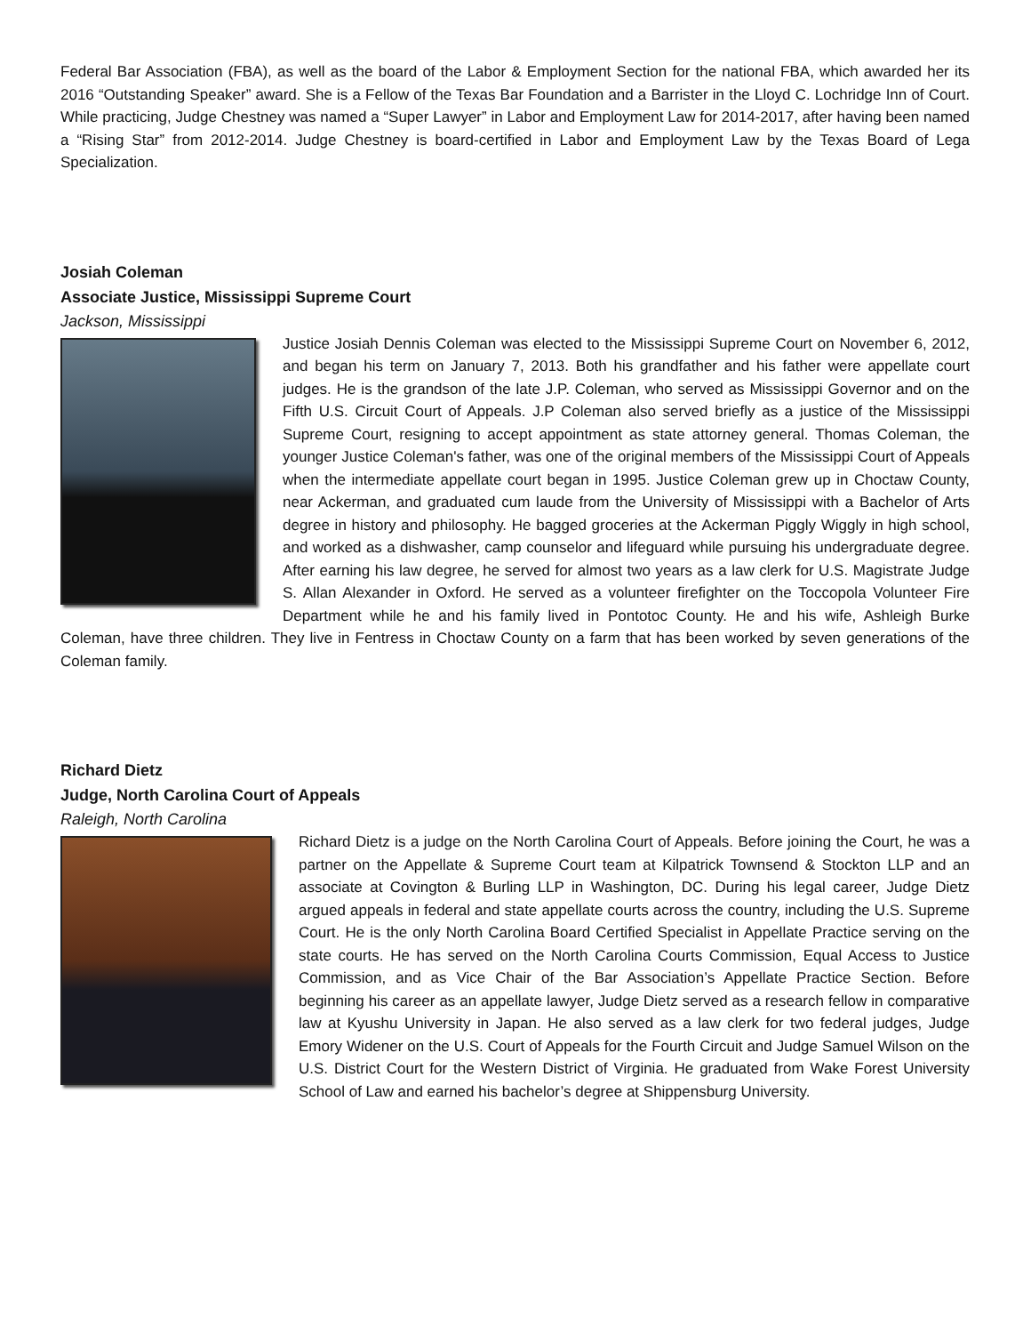Federal Bar Association (FBA), as well as the board of the Labor & Employment Section for the national FBA, which awarded her its 2016 “Outstanding Speaker” award. She is a Fellow of the Texas Bar Foundation and a Barrister in the Lloyd C. Lochridge Inn of Court. While practicing, Judge Chestney was named a “Super Lawyer” in Labor and Employment Law for 2014-2017, after having been named a “Rising Star” from 2012-2014. Judge Chestney is board-certified in Labor and Employment Law by the Texas Board of Lega Specialization.
Josiah Coleman
Associate Justice, Mississippi Supreme Court
Jackson, Mississippi
Justice Josiah Dennis Coleman was elected to the Mississippi Supreme Court on November 6, 2012, and began his term on January 7, 2013. Both his grandfather and his father were appellate court judges. He is the grandson of the late J.P. Coleman, who served as Mississippi Governor and on the Fifth U.S. Circuit Court of Appeals. J.P Coleman also served briefly as a justice of the Mississippi Supreme Court, resigning to accept appointment as state attorney general. Thomas Coleman, the younger Justice Coleman's father, was one of the original members of the Mississippi Court of Appeals when the intermediate appellate court began in 1995. Justice Coleman grew up in Choctaw County, near Ackerman, and graduated cum laude from the University of Mississippi with a Bachelor of Arts degree in history and philosophy. He bagged groceries at the Ackerman Piggly Wiggly in high school, and worked as a dishwasher, camp counselor and lifeguard while pursuing his undergraduate degree. After earning his law degree, he served for almost two years as a law clerk for U.S. Magistrate Judge S. Allan Alexander in Oxford. He served as a volunteer firefighter on the Toccopola Volunteer Fire Department while he and his family lived in Pontotoc County. He and his wife, Ashleigh Burke Coleman, have three children. They live in Fentress in Choctaw County on a farm that has been worked by seven generations of the Coleman family.
Richard Dietz
Judge, North Carolina Court of Appeals
Raleigh, North Carolina
Richard Dietz is a judge on the North Carolina Court of Appeals. Before joining the Court, he was a partner on the Appellate & Supreme Court team at Kilpatrick Townsend & Stockton LLP and an associate at Covington & Burling LLP in Washington, DC. During his legal career, Judge Dietz argued appeals in federal and state appellate courts across the country, including the U.S. Supreme Court. He is the only North Carolina Board Certified Specialist in Appellate Practice serving on the state courts. He has served on the North Carolina Courts Commission, Equal Access to Justice Commission, and as Vice Chair of the Bar Association’s Appellate Practice Section. Before beginning his career as an appellate lawyer, Judge Dietz served as a research fellow in comparative law at Kyushu University in Japan. He also served as a law clerk for two federal judges, Judge Emory Widener on the U.S. Court of Appeals for the Fourth Circuit and Judge Samuel Wilson on the U.S. District Court for the Western District of Virginia. He graduated from Wake Forest University School of Law and earned his bachelor’s degree at Shippensburg University.